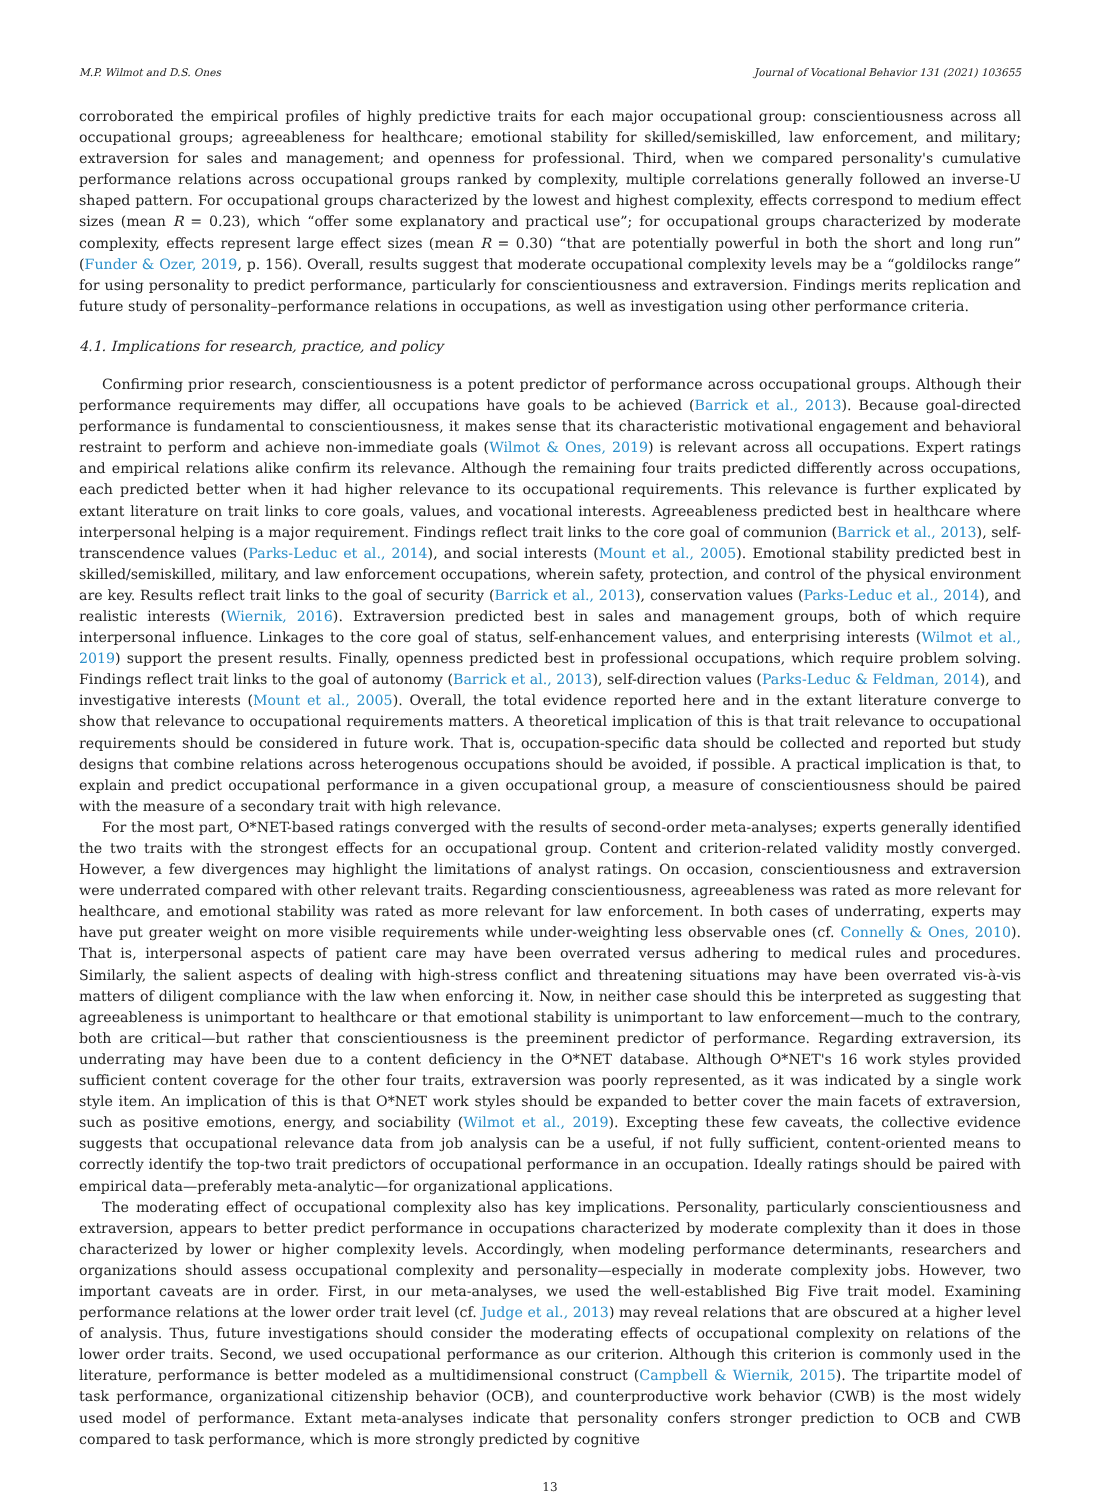M.P. Wilmot and D.S. Ones Journal of Vocational Behavior 131 (2021) 103655
corroborated the empirical profiles of highly predictive traits for each major occupational group: conscientiousness across all occupational groups; agreeableness for healthcare; emotional stability for skilled/semiskilled, law enforcement, and military; extraversion for sales and management; and openness for professional. Third, when we compared personality's cumulative performance relations across occupational groups ranked by complexity, multiple correlations generally followed an inverse-U shaped pattern. For occupational groups characterized by the lowest and highest complexity, effects correspond to medium effect sizes (mean R = 0.23), which “offer some explanatory and practical use”; for occupational groups characterized by moderate complexity, effects represent large effect sizes (mean R = 0.30) “that are potentially powerful in both the short and long run” (Funder & Ozer, 2019, p. 156). Overall, results suggest that moderate occupational complexity levels may be a “goldilocks range” for using personality to predict performance, particularly for conscientiousness and extraversion. Findings merits replication and future study of personality–performance relations in occupations, as well as investigation using other performance criteria.
4.1. Implications for research, practice, and policy
Confirming prior research, conscientiousness is a potent predictor of performance across occupational groups. Although their performance requirements may differ, all occupations have goals to be achieved (Barrick et al., 2013). Because goal-directed performance is fundamental to conscientiousness, it makes sense that its characteristic motivational engagement and behavioral restraint to perform and achieve non-immediate goals (Wilmot & Ones, 2019) is relevant across all occupations. Expert ratings and empirical relations alike confirm its relevance. Although the remaining four traits predicted differently across occupations, each predicted better when it had higher relevance to its occupational requirements. This relevance is further explicated by extant literature on trait links to core goals, values, and vocational interests. Agreeableness predicted best in healthcare where interpersonal helping is a major requirement. Findings reflect trait links to the core goal of communion (Barrick et al., 2013), self-transcendence values (Parks-Leduc et al., 2014), and social interests (Mount et al., 2005). Emotional stability predicted best in skilled/semiskilled, military, and law enforcement occupations, wherein safety, protection, and control of the physical environment are key. Results reflect trait links to the goal of security (Barrick et al., 2013), conservation values (Parks-Leduc et al., 2014), and realistic interests (Wiernik, 2016). Extraversion predicted best in sales and management groups, both of which require interpersonal influence. Linkages to the core goal of status, self-enhancement values, and enterprising interests (Wilmot et al., 2019) support the present results. Finally, openness predicted best in professional occupations, which require problem solving. Findings reflect trait links to the goal of autonomy (Barrick et al., 2013), self-direction values (Parks-Leduc & Feldman, 2014), and investigative interests (Mount et al., 2005). Overall, the total evidence reported here and in the extant literature converge to show that relevance to occupational requirements matters. A theoretical implication of this is that trait relevance to occupational requirements should be considered in future work. That is, occupation-specific data should be collected and reported but study designs that combine relations across heterogenous occupations should be avoided, if possible. A practical implication is that, to explain and predict occupational performance in a given occupational group, a measure of conscientiousness should be paired with the measure of a secondary trait with high relevance.
For the most part, O*NET-based ratings converged with the results of second-order meta-analyses; experts generally identified the two traits with the strongest effects for an occupational group. Content and criterion-related validity mostly converged. However, a few divergences may highlight the limitations of analyst ratings. On occasion, conscientiousness and extraversion were underrated compared with other relevant traits. Regarding conscientiousness, agreeableness was rated as more relevant for healthcare, and emotional stability was rated as more relevant for law enforcement. In both cases of underrating, experts may have put greater weight on more visible requirements while under-weighting less observable ones (cf. Connelly & Ones, 2010). That is, interpersonal aspects of patient care may have been overrated versus adhering to medical rules and procedures. Similarly, the salient aspects of dealing with high-stress conflict and threatening situations may have been overrated vis-à-vis matters of diligent compliance with the law when enforcing it. Now, in neither case should this be interpreted as suggesting that agreeableness is unimportant to healthcare or that emotional stability is unimportant to law enforcement—much to the contrary, both are critical—but rather that conscientiousness is the preeminent predictor of performance. Regarding extraversion, its underrating may have been due to a content deficiency in the O*NET database. Although O*NET's 16 work styles provided sufficient content coverage for the other four traits, extraversion was poorly represented, as it was indicated by a single work style item. An implication of this is that O*NET work styles should be expanded to better cover the main facets of extraversion, such as positive emotions, energy, and sociability (Wilmot et al., 2019). Excepting these few caveats, the collective evidence suggests that occupational relevance data from job analysis can be a useful, if not fully sufficient, content-oriented means to correctly identify the top-two trait predictors of occupational performance in an occupation. Ideally ratings should be paired with empirical data—preferably meta-analytic—for organizational applications.
The moderating effect of occupational complexity also has key implications. Personality, particularly conscientiousness and extraversion, appears to better predict performance in occupations characterized by moderate complexity than it does in those characterized by lower or higher complexity levels. Accordingly, when modeling performance determinants, researchers and organizations should assess occupational complexity and personality—especially in moderate complexity jobs. However, two important caveats are in order. First, in our meta-analyses, we used the well-established Big Five trait model. Examining performance relations at the lower order trait level (cf. Judge et al., 2013) may reveal relations that are obscured at a higher level of analysis. Thus, future investigations should consider the moderating effects of occupational complexity on relations of the lower order traits. Second, we used occupational performance as our criterion. Although this criterion is commonly used in the literature, performance is better modeled as a multidimensional construct (Campbell & Wiernik, 2015). The tripartite model of task performance, organizational citizenship behavior (OCB), and counterproductive work behavior (CWB) is the most widely used model of performance. Extant meta-analyses indicate that personality confers stronger prediction to OCB and CWB compared to task performance, which is more strongly predicted by cognitive
13